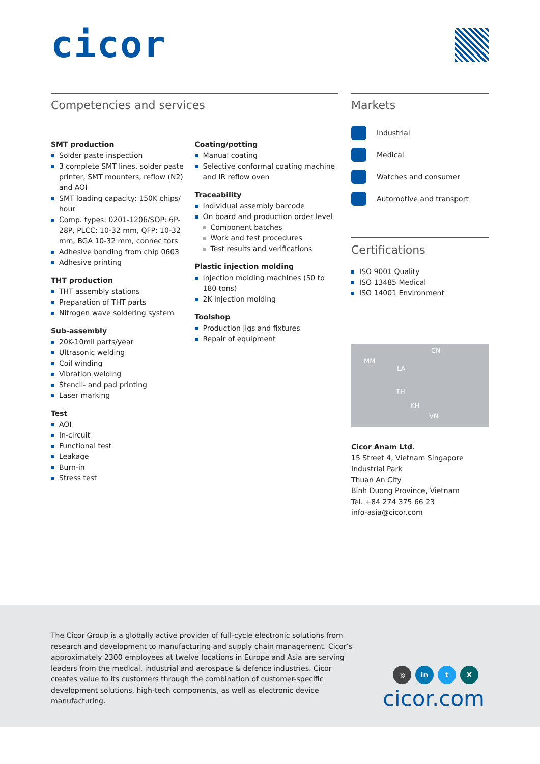cicor
Competencies and services
SMT production
Solder paste inspection
3 complete SMT lines, solder paste printer, SMT mounters, reflow (N2) and AOI
SMT loading capacity: 150K chips/ hour
Comp. types: 0201-1206/SOP: 6P-28P, PLCC: 10-32 mm, QFP: 10-32 mm, BGA 10-32 mm, connec tors
Adhesive bonding from chip 0603
Adhesive printing
THT production
THT assembly stations
Preparation of THT parts
Nitrogen wave soldering system
Sub-assembly
20K-10mil parts/year
Ultrasonic welding
Coil winding
Vibration welding
Stencil- and pad printing
Laser marking
Test
AOI
In-circuit
Functional test
Leakage
Burn-in
Stress test
Coating/potting
Manual coating
Selective conformal coating machine and IR reflow oven
Traceability
Individual assembly barcode
On board and production order level
Component batches
Work and test procedures
Test results and verifications
Plastic injection molding
Injection molding machines (50 to 180 tons)
2K injection molding
Toolshop
Production jigs and fixtures
Repair of equipment
Markets
Industrial
Medical
Watches and consumer
Automotive and transport
Certifications
ISO 9001 Quality
ISO 13485 Medical
ISO 14001 Environment
MM
CN
LA
TH
KH
VN
Cicor Anam Ltd.
15 Street 4, Vietnam Singapore
Industrial Park
Thuan An City
Binh Duong Province, Vietnam
Tel. +84 274 375 66 23
info-asia@cicor.com
The Cicor Group is a globally active provider of full-cycle electronic solutions from research and development to manufacturing and supply chain management. Cicor’s approximately 2300 employees at twelve locations in Europe and Asia are serving leaders from the medical, industrial and aerospace & defence industries. Cicor creates value to its customers through the combination of customer-specific development solutions, high-tech components, as well as electronic device manufacturing.
◎ in t X
cicor.com